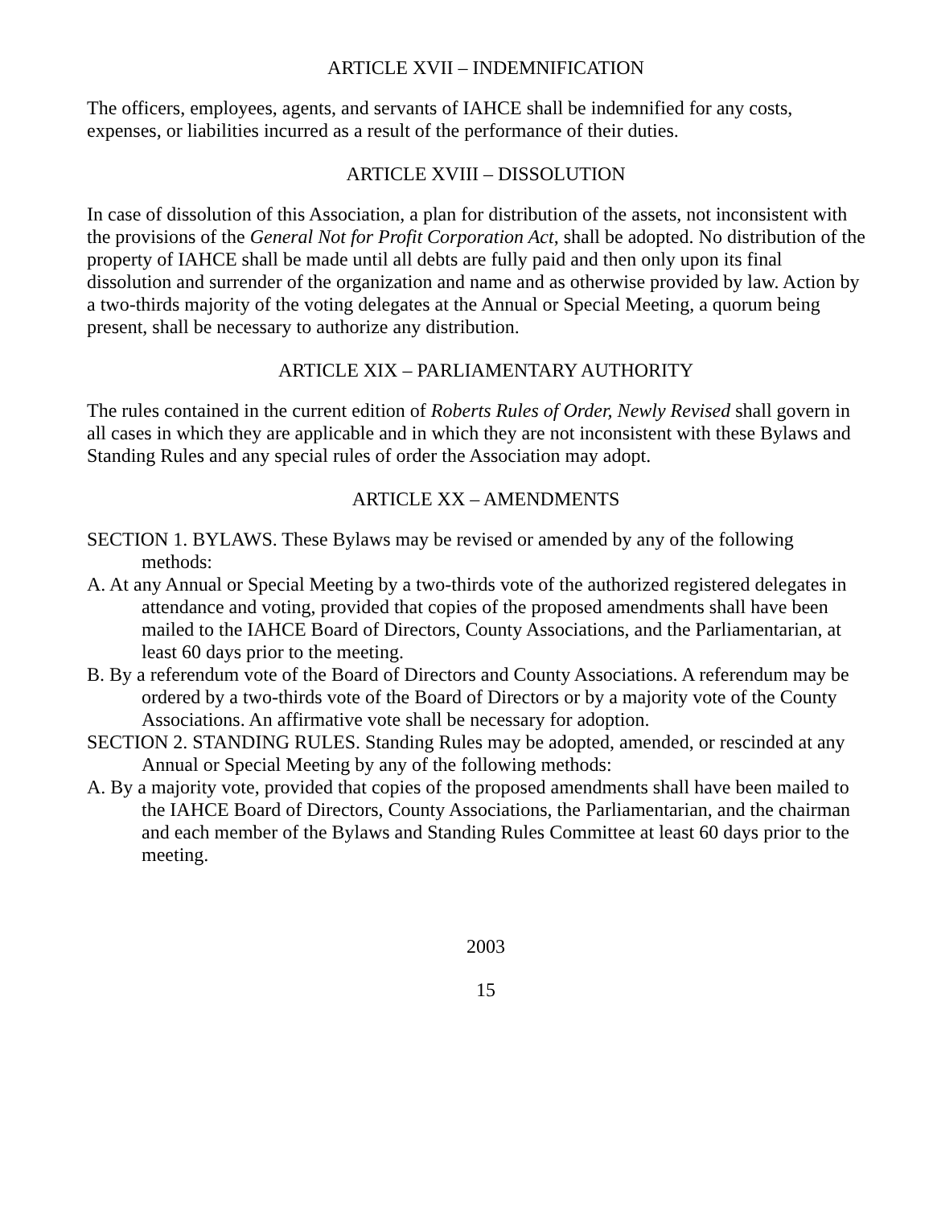ARTICLE XVII – INDEMNIFICATION
The officers, employees, agents, and servants of IAHCE shall be indemnified for any costs, expenses, or liabilities incurred as a result of the performance of their duties.
ARTICLE XVIII – DISSOLUTION
In case of dissolution of this Association, a plan for distribution of the assets, not inconsistent with the provisions of the General Not for Profit Corporation Act, shall be adopted. No distribution of the property of IAHCE shall be made until all debts are fully paid and then only upon its final dissolution and surrender of the organization and name and as otherwise provided by law. Action by a two-thirds majority of the voting delegates at the Annual or Special Meeting, a quorum being present, shall be necessary to authorize any distribution.
ARTICLE XIX – PARLIAMENTARY AUTHORITY
The rules contained in the current edition of Roberts Rules of Order, Newly Revised shall govern in all cases in which they are applicable and in which they are not inconsistent with these Bylaws and Standing Rules and any special rules of order the Association may adopt.
ARTICLE XX – AMENDMENTS
SECTION 1. BYLAWS. These Bylaws may be revised or amended by any of the following methods:
A. At any Annual or Special Meeting by a two-thirds vote of the authorized registered delegates in attendance and voting, provided that copies of the proposed amendments shall have been mailed to the IAHCE Board of Directors, County Associations, and the Parliamentarian, at least 60 days prior to the meeting.
B. By a referendum vote of the Board of Directors and County Associations. A referendum may be ordered by a two-thirds vote of the Board of Directors or by a majority vote of the County Associations. An affirmative vote shall be necessary for adoption.
SECTION 2. STANDING RULES. Standing Rules may be adopted, amended, or rescinded at any Annual or Special Meeting by any of the following methods:
A. By a majority vote, provided that copies of the proposed amendments shall have been mailed to the IAHCE Board of Directors, County Associations, the Parliamentarian, and the chairman and each member of the Bylaws and Standing Rules Committee at least 60 days prior to the meeting.
2003
15